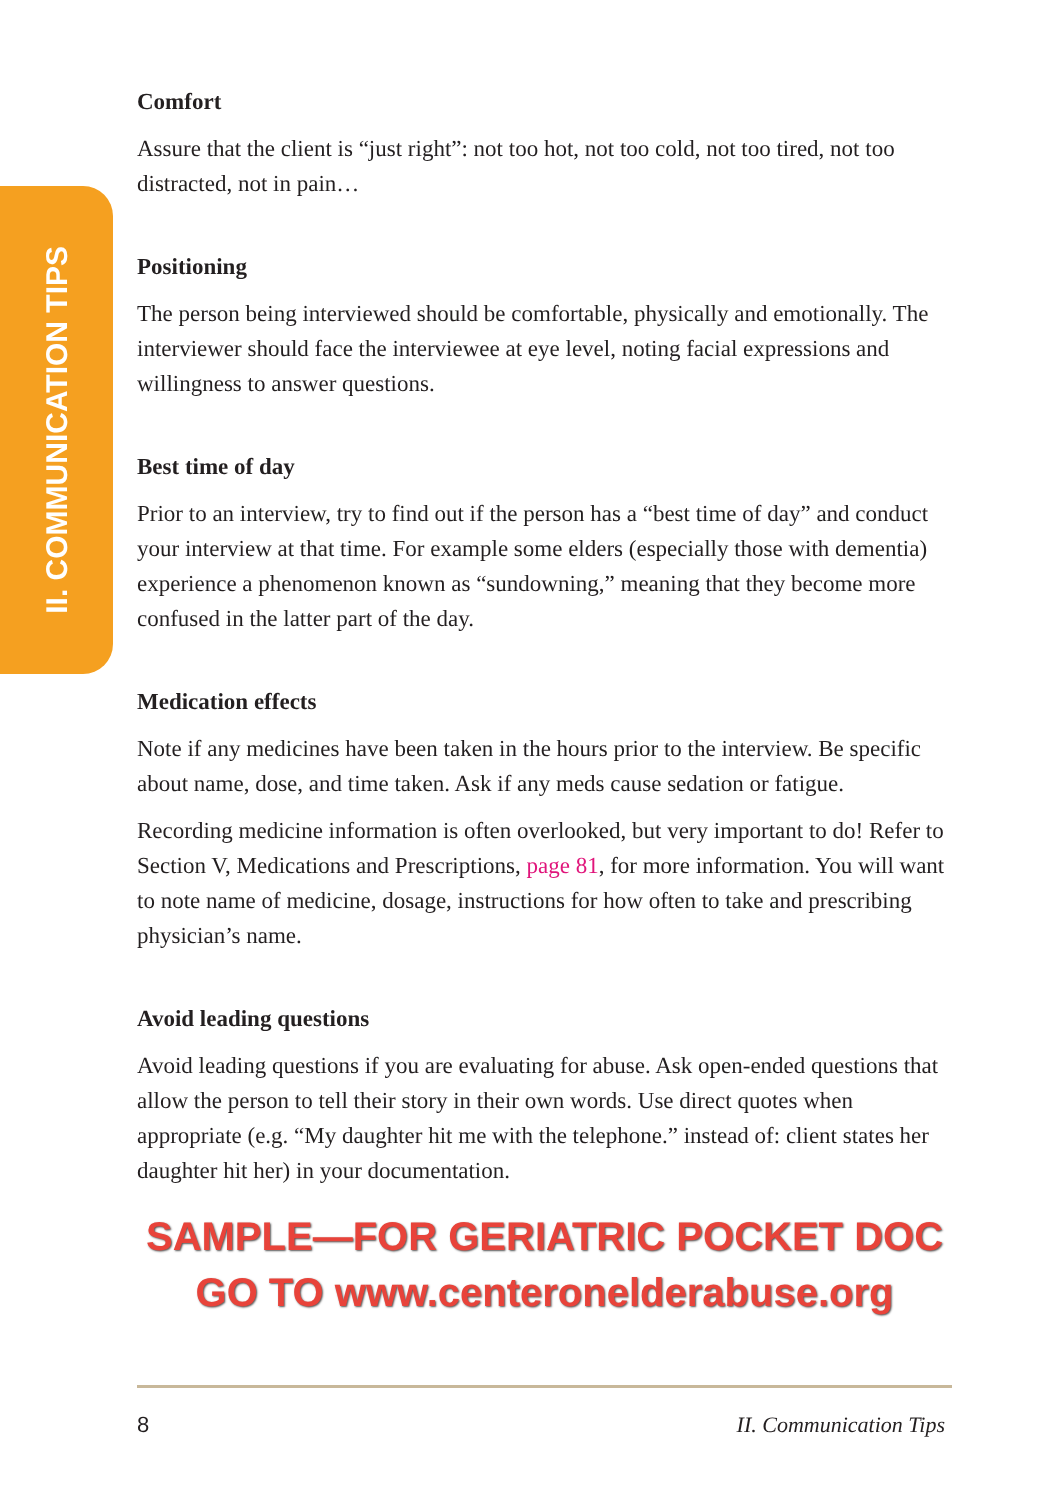II. COMMUNICATION TIPS
Comfort
Assure that the client is “just right”: not too hot, not too cold, not too tired, not too distracted, not in pain…
Positioning
The person being interviewed should be comfortable, physically and emotionally. The interviewer should face the interviewee at eye level, noting facial expressions and willingness to answer questions.
Best time of day
Prior to an interview, try to find out if the person has a “best time of day” and conduct your interview at that time. For example some elders (especially those with dementia) experience a phenomenon known as “sundowning,” meaning that they become more confused in the latter part of the day.
Medication effects
Note if any medicines have been taken in the hours prior to the interview. Be specific about name, dose, and time taken. Ask if any meds cause sedation or fatigue.
Recording medicine information is often overlooked, but very important to do! Refer to Section V, Medications and Prescriptions, page 81, for more information. You will want to note name of medicine, dosage, instructions for how often to take and prescribing physician’s name.
Avoid leading questions
Avoid leading questions if you are evaluating for abuse. Ask open-ended questions that allow the person to tell their story in their own words. Use direct quotes when appropriate (e.g. “My daughter hit me with the telephone.” instead of: client states her daughter hit her) in your documentation.
SAMPLE—FOR GERIATRIC POCKET DOC
GO TO www.centeronelderabuse.org
8 II. Communication Tips